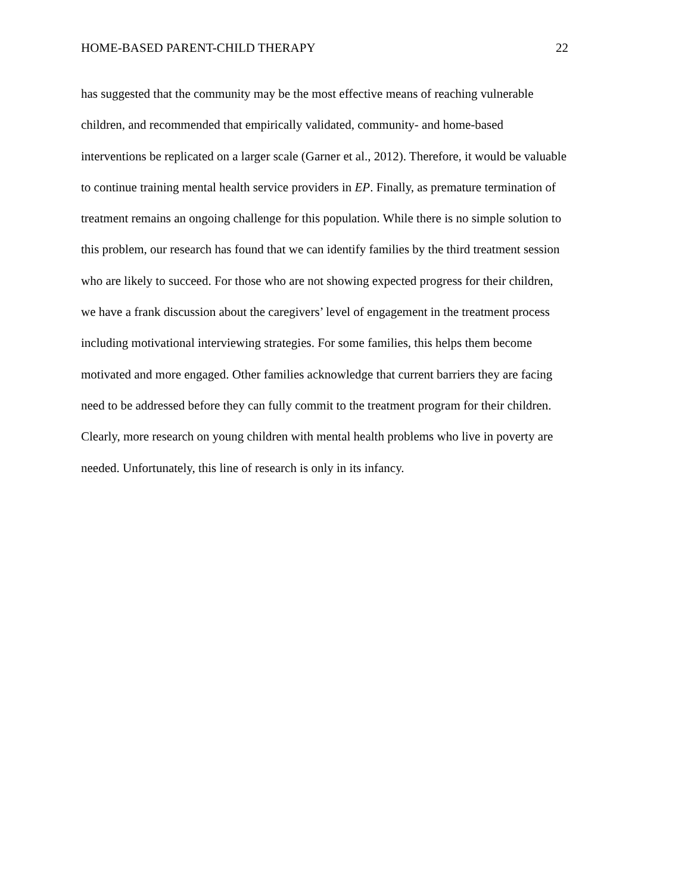HOME-BASED PARENT-CHILD THERAPY 22
has suggested that the community may be the most effective means of reaching vulnerable
children, and recommended that empirically validated, community- and home-based
interventions be replicated on a larger scale (Garner et al., 2012). Therefore, it would be valuable
to continue training mental health service providers in EP. Finally, as premature termination of
treatment remains an ongoing challenge for this population. While there is no simple solution to
this problem, our research has found that we can identify families by the third treatment session
who are likely to succeed. For those who are not showing expected progress for their children,
we have a frank discussion about the caregivers’ level of engagement in the treatment process
including motivational interviewing strategies. For some families, this helps them become
motivated and more engaged. Other families acknowledge that current barriers they are facing
need to be addressed before they can fully commit to the treatment program for their children.
Clearly, more research on young children with mental health problems who live in poverty are
needed. Unfortunately, this line of research is only in its infancy.